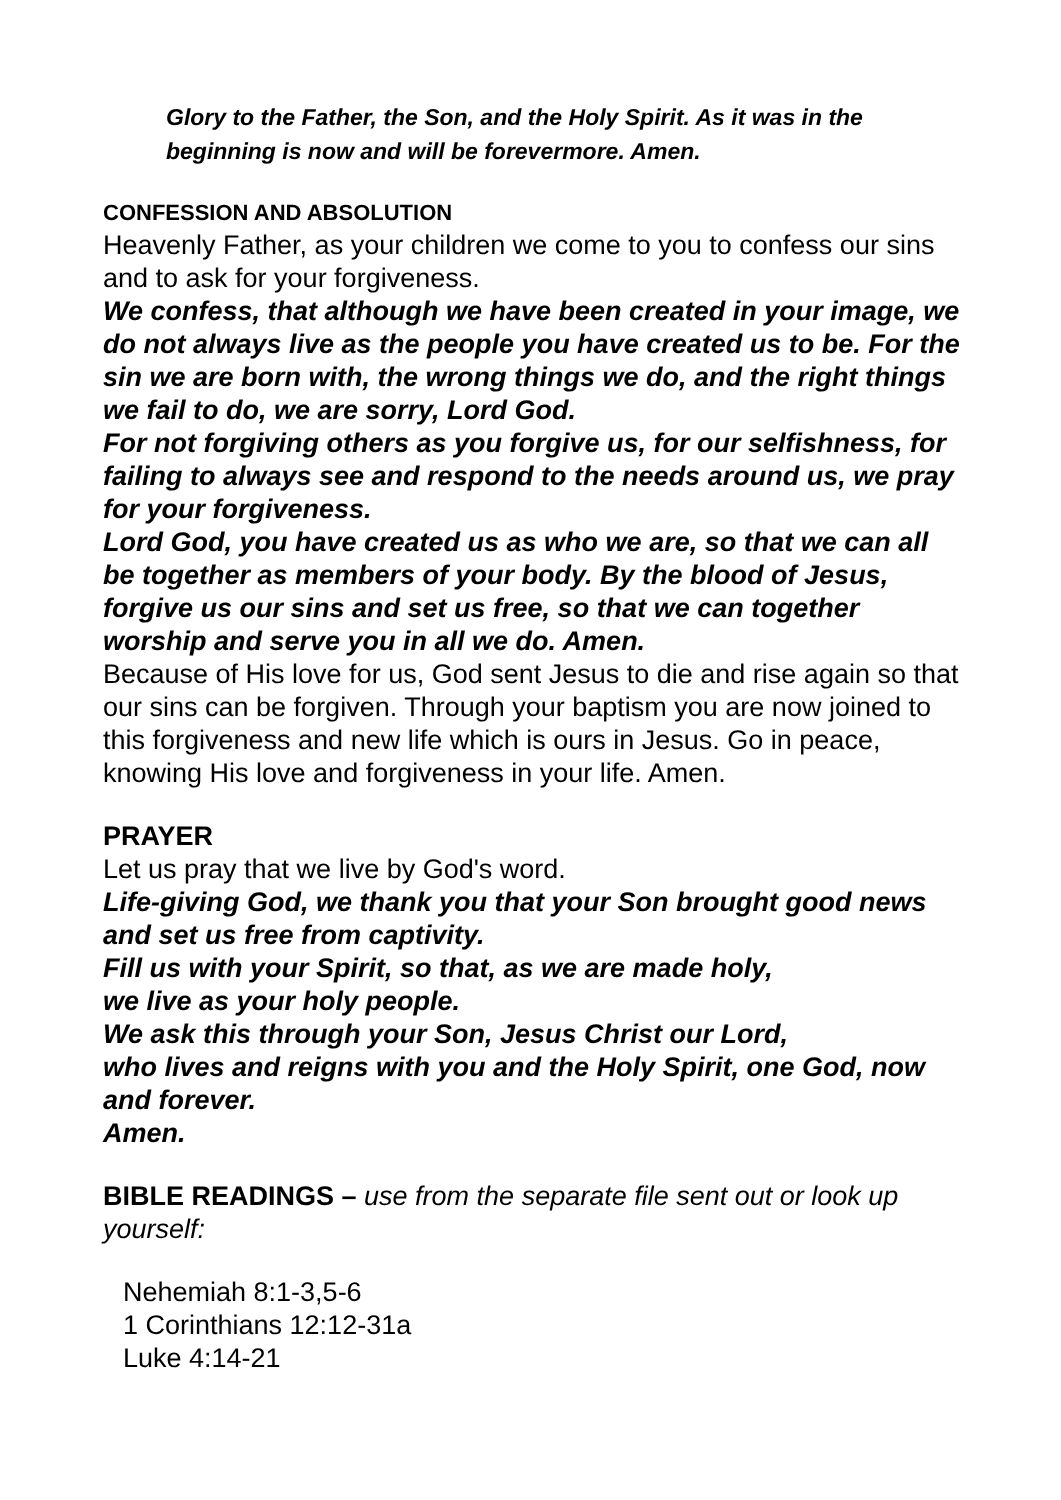Glory to the Father, the Son, and the Holy Spirit. As it was in the beginning is now and will be forevermore. Amen.
CONFESSION AND ABSOLUTION
Heavenly Father, as your children we come to you to confess our sins and to ask for your forgiveness.
We confess, that although we have been created in your image, we do not always live as the people you have created us to be. For the sin we are born with, the wrong things we do, and the right things we fail to do, we are sorry, Lord God.
For not forgiving others as you forgive us, for our selfishness, for failing to always see and respond to the needs around us, we pray for your forgiveness.
Lord God, you have created us as who we are, so that we can all be together as members of your body. By the blood of Jesus, forgive us our sins and set us free, so that we can together worship and serve you in all we do. Amen.
Because of His love for us, God sent Jesus to die and rise again so that our sins can be forgiven. Through your baptism you are now joined to this forgiveness and new life which is ours in Jesus. Go in peace, knowing His love and forgiveness in your life. Amen.
PRAYER
Let us pray that we live by God's word.
Life-giving God, we thank you that your Son brought good news and set us free from captivity.
Fill us with your Spirit, so that, as we are made holy,
we live as your holy people.
We ask this through your Son, Jesus Christ our Lord,
who lives and reigns with you and the Holy Spirit, one God, now and forever.
Amen.
BIBLE READINGS – use from the separate file sent out or look up yourself:
Nehemiah 8:1-3,5-6
1 Corinthians 12:12-31a
Luke 4:14-21